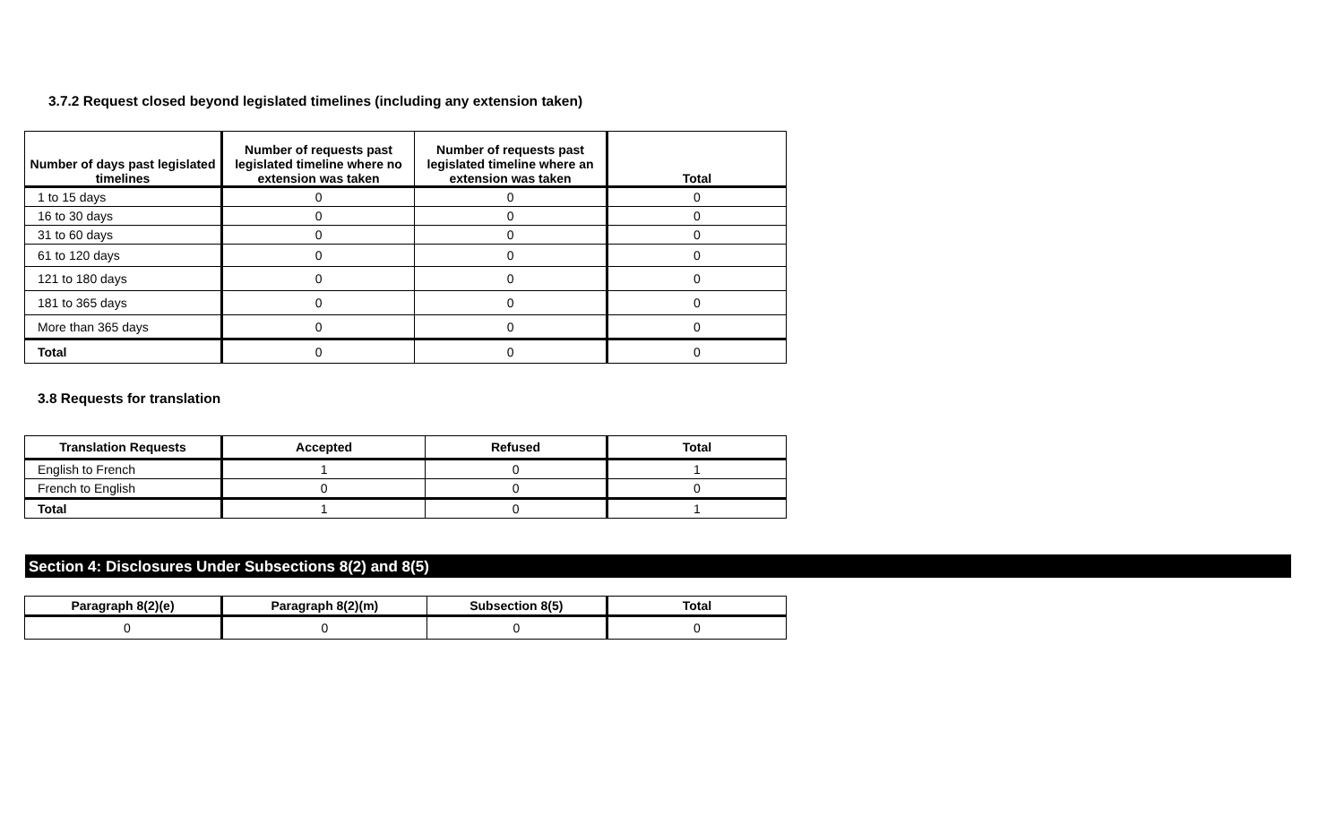3.7.2 Request closed beyond legislated timelines (including any extension taken)
| Number of days past legislated timelines | Number of requests past legislated timeline where no extension was taken | Number of requests past legislated timeline where an extension was taken | Total |
| --- | --- | --- | --- |
| 1 to 15 days | 0 | 0 | 0 |
| 16 to 30 days | 0 | 0 | 0 |
| 31 to 60 days | 0 | 0 | 0 |
| 61 to 120 days | 0 | 0 | 0 |
| 121 to 180 days | 0 | 0 | 0 |
| 181 to 365 days | 0 | 0 | 0 |
| More than 365 days | 0 | 0 | 0 |
| Total | 0 | 0 | 0 |
3.8 Requests for translation
| Translation Requests | Accepted | Refused | Total |
| --- | --- | --- | --- |
| English to French | 1 | 0 | 1 |
| French to English | 0 | 0 | 0 |
| Total | 1 | 0 | 1 |
Section 4: Disclosures Under Subsections 8(2) and 8(5)
| Paragraph 8(2)(e) | Paragraph 8(2)(m) | Subsection 8(5) | Total |
| --- | --- | --- | --- |
| 0 | 0 | 0 | 0 |